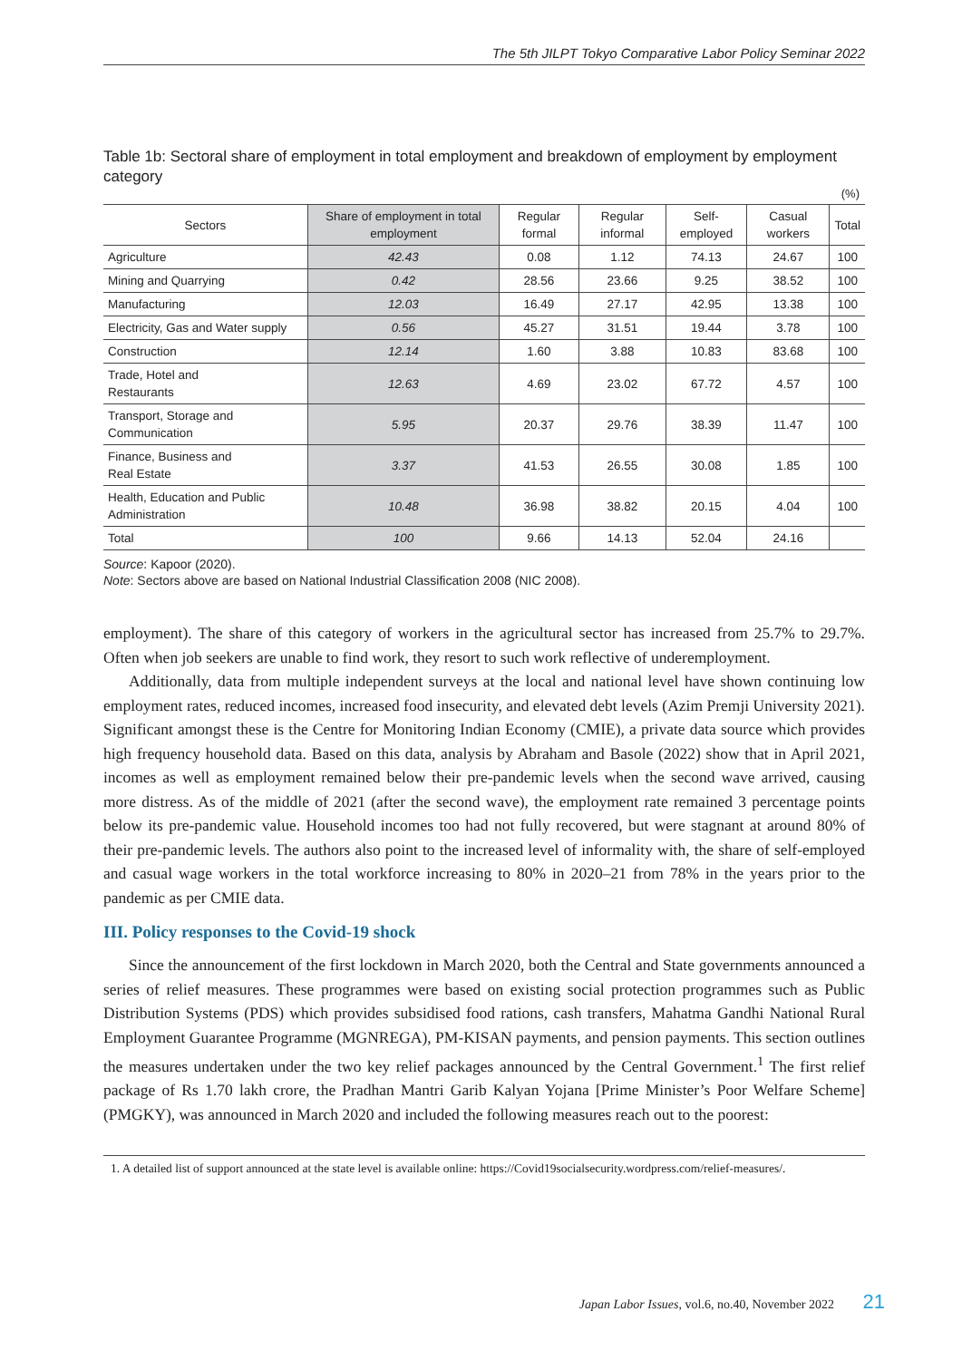The 5th JILPT Tokyo Comparative Labor Policy Seminar 2022
Table 1b: Sectoral share of employment in total employment and breakdown of employment by employment category
(%)
| Sectors | Share of employment in total employment | Regular formal | Regular informal | Self-employed | Casual workers | Total |
| --- | --- | --- | --- | --- | --- | --- |
| Agriculture | 42.43 | 0.08 | 1.12 | 74.13 | 24.67 | 100 |
| Mining and Quarrying | 0.42 | 28.56 | 23.66 | 9.25 | 38.52 | 100 |
| Manufacturing | 12.03 | 16.49 | 27.17 | 42.95 | 13.38 | 100 |
| Electricity, Gas and Water supply | 0.56 | 45.27 | 31.51 | 19.44 | 3.78 | 100 |
| Construction | 12.14 | 1.60 | 3.88 | 10.83 | 83.68 | 100 |
| Trade, Hotel and Restaurants | 12.63 | 4.69 | 23.02 | 67.72 | 4.57 | 100 |
| Transport, Storage and Communication | 5.95 | 20.37 | 29.76 | 38.39 | 11.47 | 100 |
| Finance, Business and Real Estate | 3.37 | 41.53 | 26.55 | 30.08 | 1.85 | 100 |
| Health, Education and Public Administration | 10.48 | 36.98 | 38.82 | 20.15 | 4.04 | 100 |
| Total | 100 | 9.66 | 14.13 | 52.04 | 24.16 | |
Source: Kapoor (2020).
Note: Sectors above are based on National Industrial Classification 2008 (NIC 2008).
employment). The share of this category of workers in the agricultural sector has increased from 25.7% to 29.7%. Often when job seekers are unable to find work, they resort to such work reflective of underemployment.
Additionally, data from multiple independent surveys at the local and national level have shown continuing low employment rates, reduced incomes, increased food insecurity, and elevated debt levels (Azim Premji University 2021). Significant amongst these is the Centre for Monitoring Indian Economy (CMIE), a private data source which provides high frequency household data. Based on this data, analysis by Abraham and Basole (2022) show that in April 2021, incomes as well as employment remained below their pre-pandemic levels when the second wave arrived, causing more distress. As of the middle of 2021 (after the second wave), the employment rate remained 3 percentage points below its pre-pandemic value. Household incomes too had not fully recovered, but were stagnant at around 80% of their pre-pandemic levels. The authors also point to the increased level of informality with, the share of self-employed and casual wage workers in the total workforce increasing to 80% in 2020–21 from 78% in the years prior to the pandemic as per CMIE data.
III. Policy responses to the Covid-19 shock
Since the announcement of the first lockdown in March 2020, both the Central and State governments announced a series of relief measures. These programmes were based on existing social protection programmes such as Public Distribution Systems (PDS) which provides subsidised food rations, cash transfers, Mahatma Gandhi National Rural Employment Guarantee Programme (MGNREGA), PM-KISAN payments, and pension payments. This section outlines the measures undertaken under the two key relief packages announced by the Central Government.<sup>1</sup> The first relief package of Rs 1.70 lakh crore, the Pradhan Mantri Garib Kalyan Yojana [Prime Minister’s Poor Welfare Scheme] (PMGKY), was announced in March 2020 and included the following measures reach out to the poorest:
1. A detailed list of support announced at the state level is available online: https://Covid19socialsecurity.wordpress.com/relief-measures/.
Japan Labor Issues, vol.6, no.40, November 2022 21